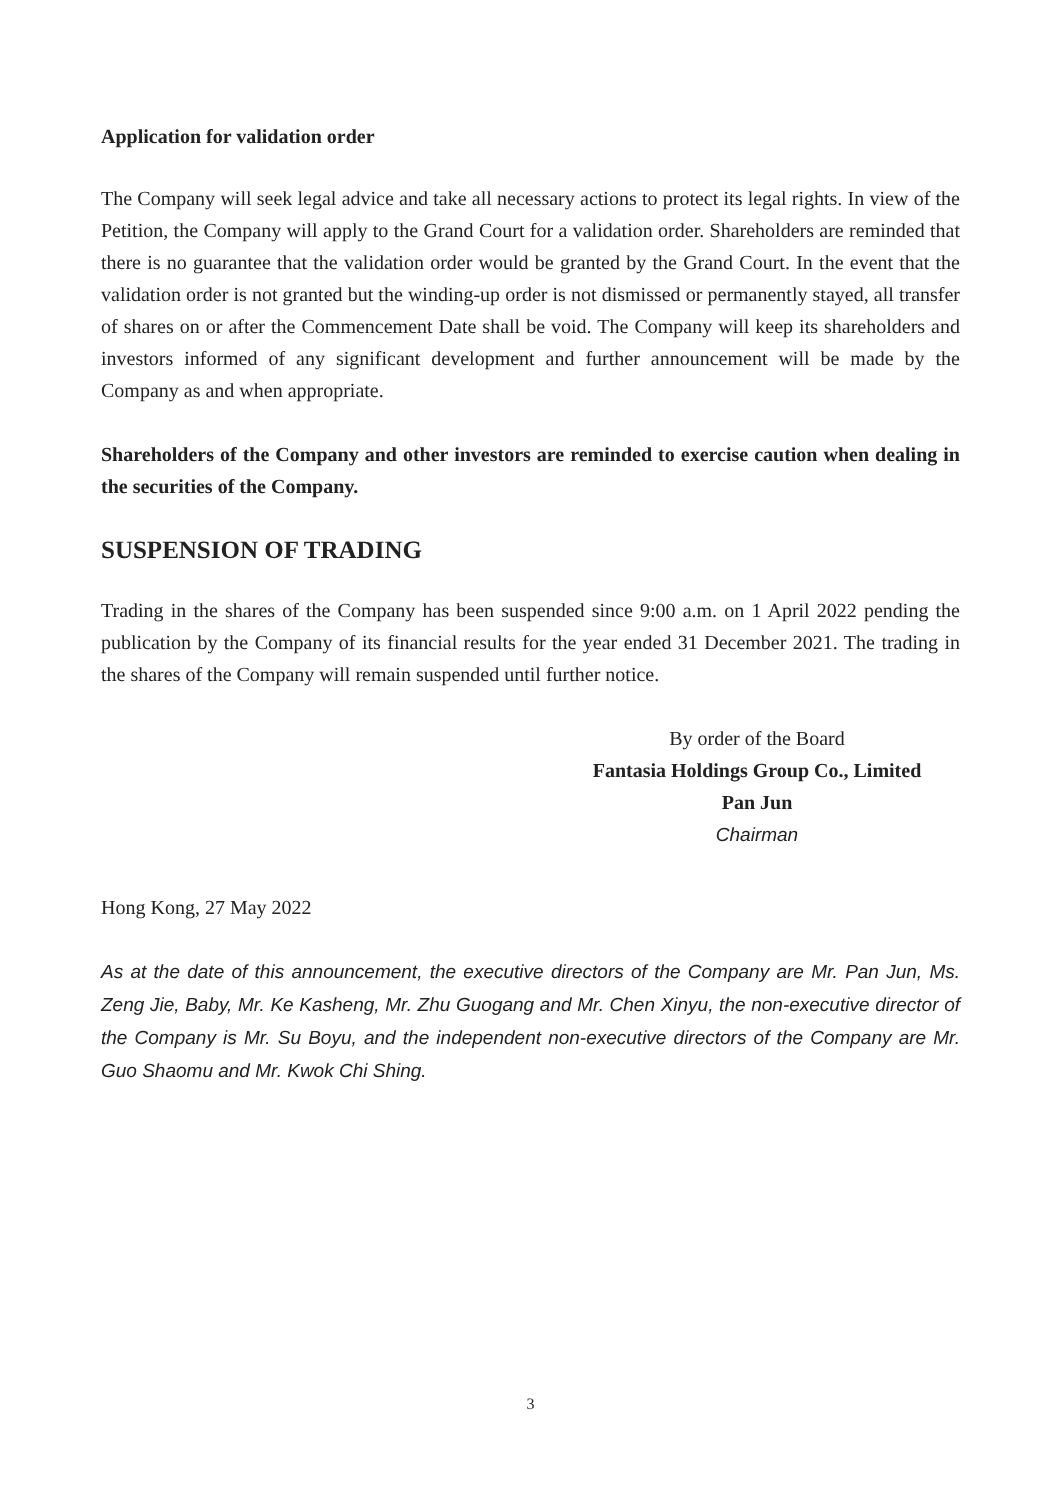Application for validation order
The Company will seek legal advice and take all necessary actions to protect its legal rights. In view of the Petition, the Company will apply to the Grand Court for a validation order. Shareholders are reminded that there is no guarantee that the validation order would be granted by the Grand Court. In the event that the validation order is not granted but the winding-up order is not dismissed or permanently stayed, all transfer of shares on or after the Commencement Date shall be void. The Company will keep its shareholders and investors informed of any significant development and further announcement will be made by the Company as and when appropriate.
Shareholders of the Company and other investors are reminded to exercise caution when dealing in the securities of the Company.
SUSPENSION OF TRADING
Trading in the shares of the Company has been suspended since 9:00 a.m. on 1 April 2022 pending the publication by the Company of its financial results for the year ended 31 December 2021. The trading in the shares of the Company will remain suspended until further notice.
By order of the Board
Fantasia Holdings Group Co., Limited
Pan Jun
Chairman
Hong Kong, 27 May 2022
As at the date of this announcement, the executive directors of the Company are Mr. Pan Jun, Ms. Zeng Jie, Baby, Mr. Ke Kasheng, Mr. Zhu Guogang and Mr. Chen Xinyu, the non-executive director of the Company is Mr. Su Boyu, and the independent non-executive directors of the Company are Mr. Guo Shaomu and Mr. Kwok Chi Shing.
3